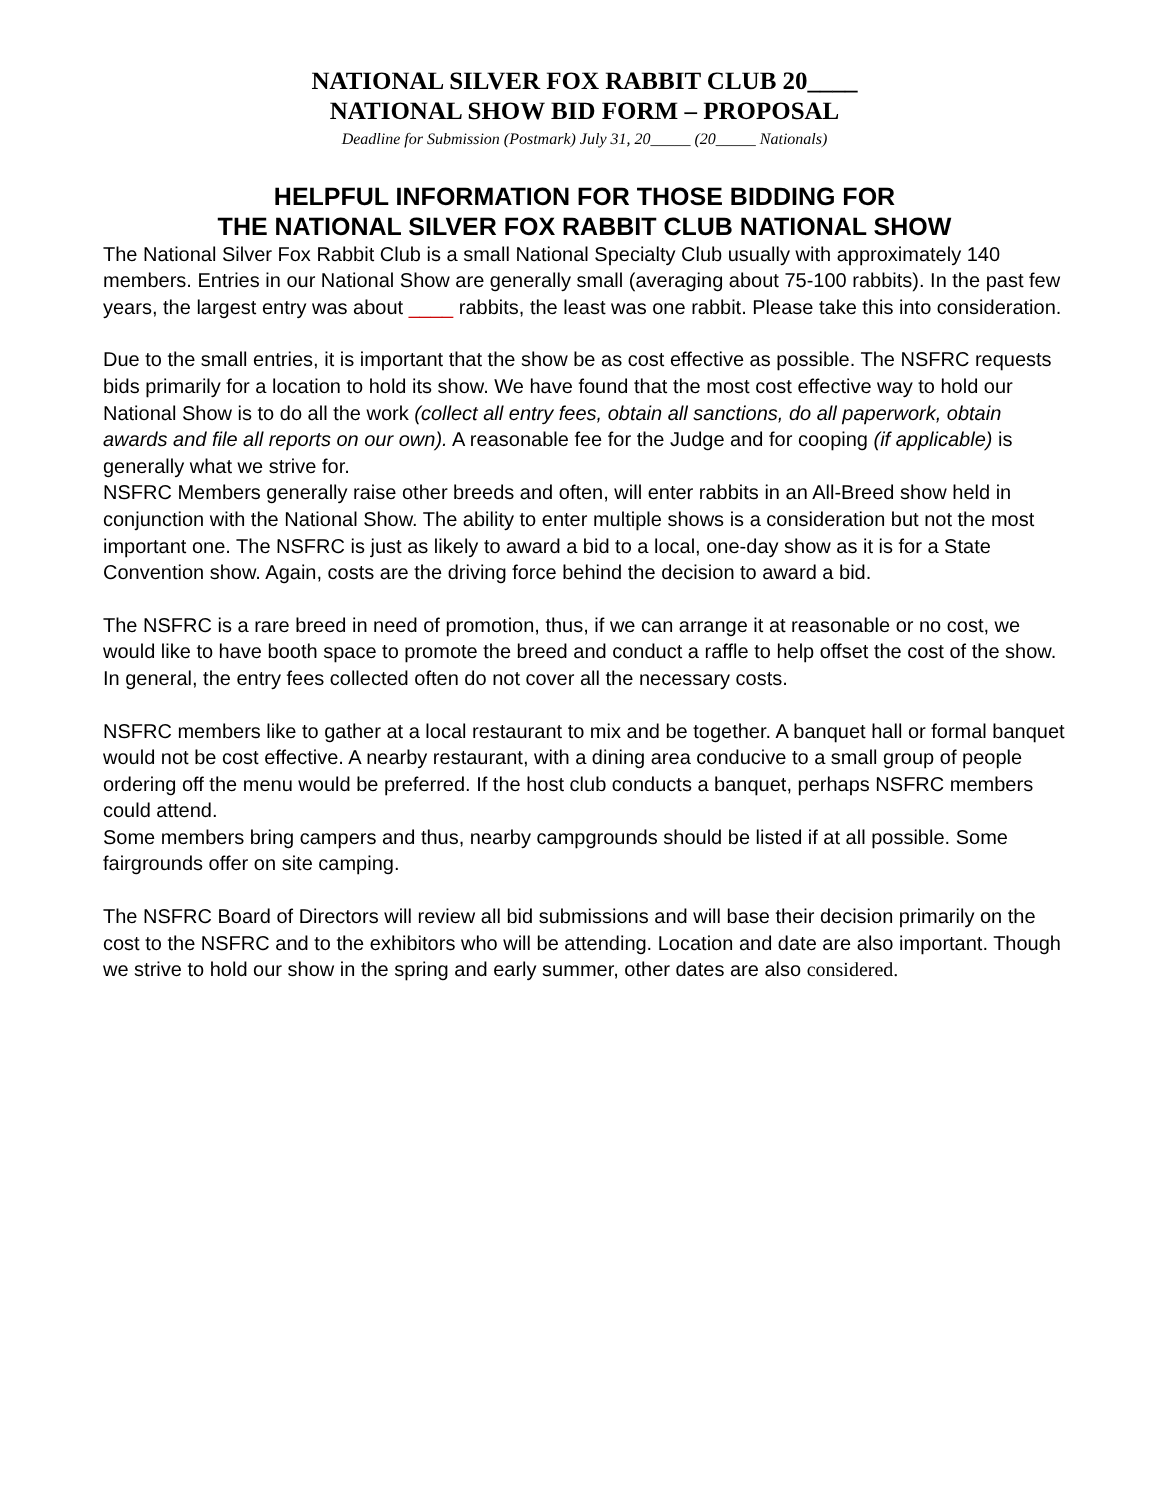NATIONAL SILVER FOX RABBIT CLUB 20____
NATIONAL SHOW BID FORM – PROPOSAL
Deadline for Submission (Postmark) July 31, 20_____ (20_____ Nationals)
HELPFUL INFORMATION FOR THOSE BIDDING FOR
THE NATIONAL SILVER FOX RABBIT CLUB NATIONAL SHOW
The National Silver Fox Rabbit Club is a small National Specialty Club usually with approximately 140 members. Entries in our National Show are generally small (averaging about 75-100 rabbits). In the past few years, the largest entry was about ____ rabbits, the least was one rabbit. Please take this into consideration.
Due to the small entries, it is important that the show be as cost effective as possible. The NSFRC requests bids primarily for a location to hold its show. We have found that the most cost effective way to hold our National Show is to do all the work (collect all entry fees, obtain all sanctions, do all paperwork, obtain awards and file all reports on our own). A reasonable fee for the Judge and for cooping (if applicable) is generally what we strive for.
NSFRC Members generally raise other breeds and often, will enter rabbits in an All-Breed show held in conjunction with the National Show. The ability to enter multiple shows is a consideration but not the most important one. The NSFRC is just as likely to award a bid to a local, one-day show as it is for a State Convention show. Again, costs are the driving force behind the decision to award a bid.
The NSFRC is a rare breed in need of promotion, thus, if we can arrange it at reasonable or no cost, we would like to have booth space to promote the breed and conduct a raffle to help offset the cost of the show. In general, the entry fees collected often do not cover all the necessary costs.
NSFRC members like to gather at a local restaurant to mix and be together. A banquet hall or formal banquet would not be cost effective. A nearby restaurant, with a dining area conducive to a small group of people ordering off the menu would be preferred. If the host club conducts a banquet, perhaps NSFRC members could attend.
Some members bring campers and thus, nearby campgrounds should be listed if at all possible. Some fairgrounds offer on site camping.
The NSFRC Board of Directors will review all bid submissions and will base their decision primarily on the cost to the NSFRC and to the exhibitors who will be attending. Location and date are also important. Though we strive to hold our show in the spring and early summer, other dates are also considered.